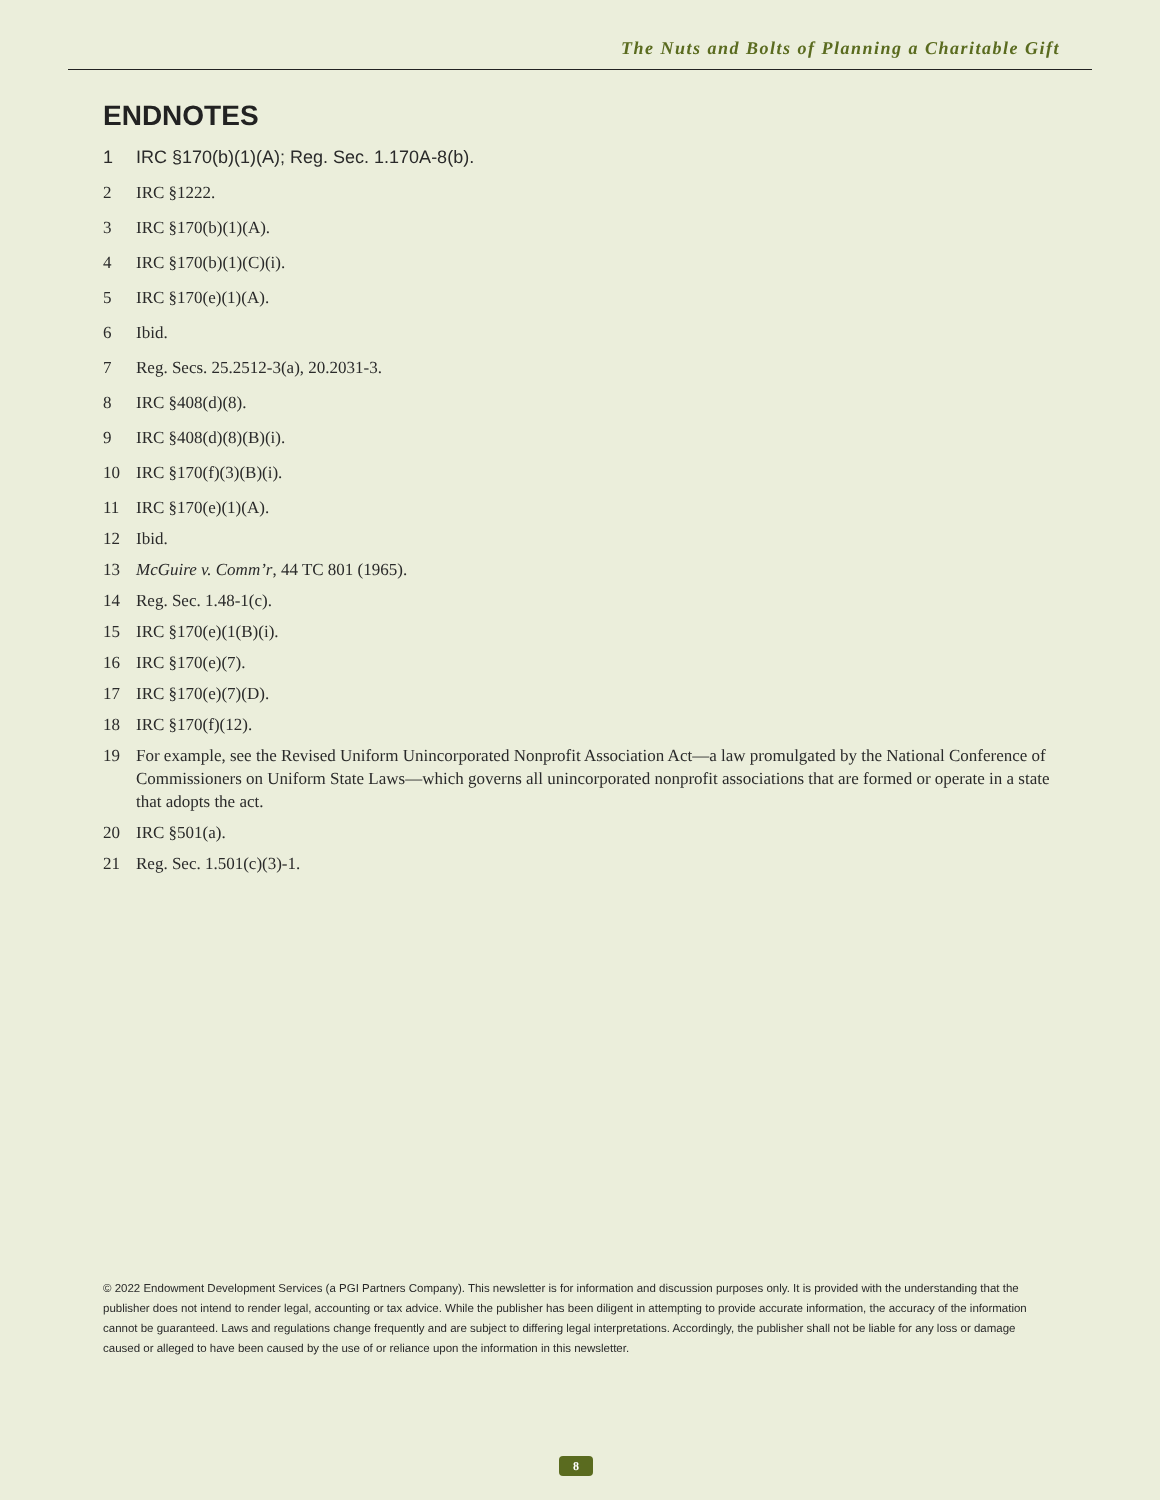The Nuts and Bolts of Planning a Charitable Gift
ENDNOTES
1 IRC §170(b)(1)(A); Reg. Sec. 1.170A-8(b).
2 IRC §1222.
3 IRC §170(b)(1)(A).
4 IRC §170(b)(1)(C)(i).
5 IRC §170(e)(1)(A).
6 Ibid.
7 Reg. Secs. 25.2512-3(a), 20.2031-3.
8 IRC §408(d)(8).
9 IRC §408(d)(8)(B)(i).
10 IRC §170(f)(3)(B)(i).
11 IRC §170(e)(1)(A).
12 Ibid.
13 McGuire v. Comm’r, 44 TC 801 (1965).
14 Reg. Sec. 1.48-1(c).
15 IRC §170(e)(1(B)(i).
16 IRC §170(e)(7).
17 IRC §170(e)(7)(D).
18 IRC §170(f)(12).
19 For example, see the Revised Uniform Unincorporated Nonprofit Association Act—a law promulgated by the National Conference of Commissioners on Uniform State Laws—which governs all unincorporated nonprofit associations that are formed or operate in a state that adopts the act.
20 IRC §501(a).
21 Reg. Sec. 1.501(c)(3)-1.
© 2022 Endowment Development Services (a PGI Partners Company). This newsletter is for information and discussion purposes only. It is provided with the understanding that the publisher does not intend to render legal, accounting or tax advice. While the publisher has been diligent in attempting to provide accurate information, the accuracy of the information cannot be guaranteed. Laws and regulations change frequently and are subject to differing legal interpretations. Accordingly, the publisher shall not be liable for any loss or damage caused or alleged to have been caused by the use of or reliance upon the information in this newsletter.
8